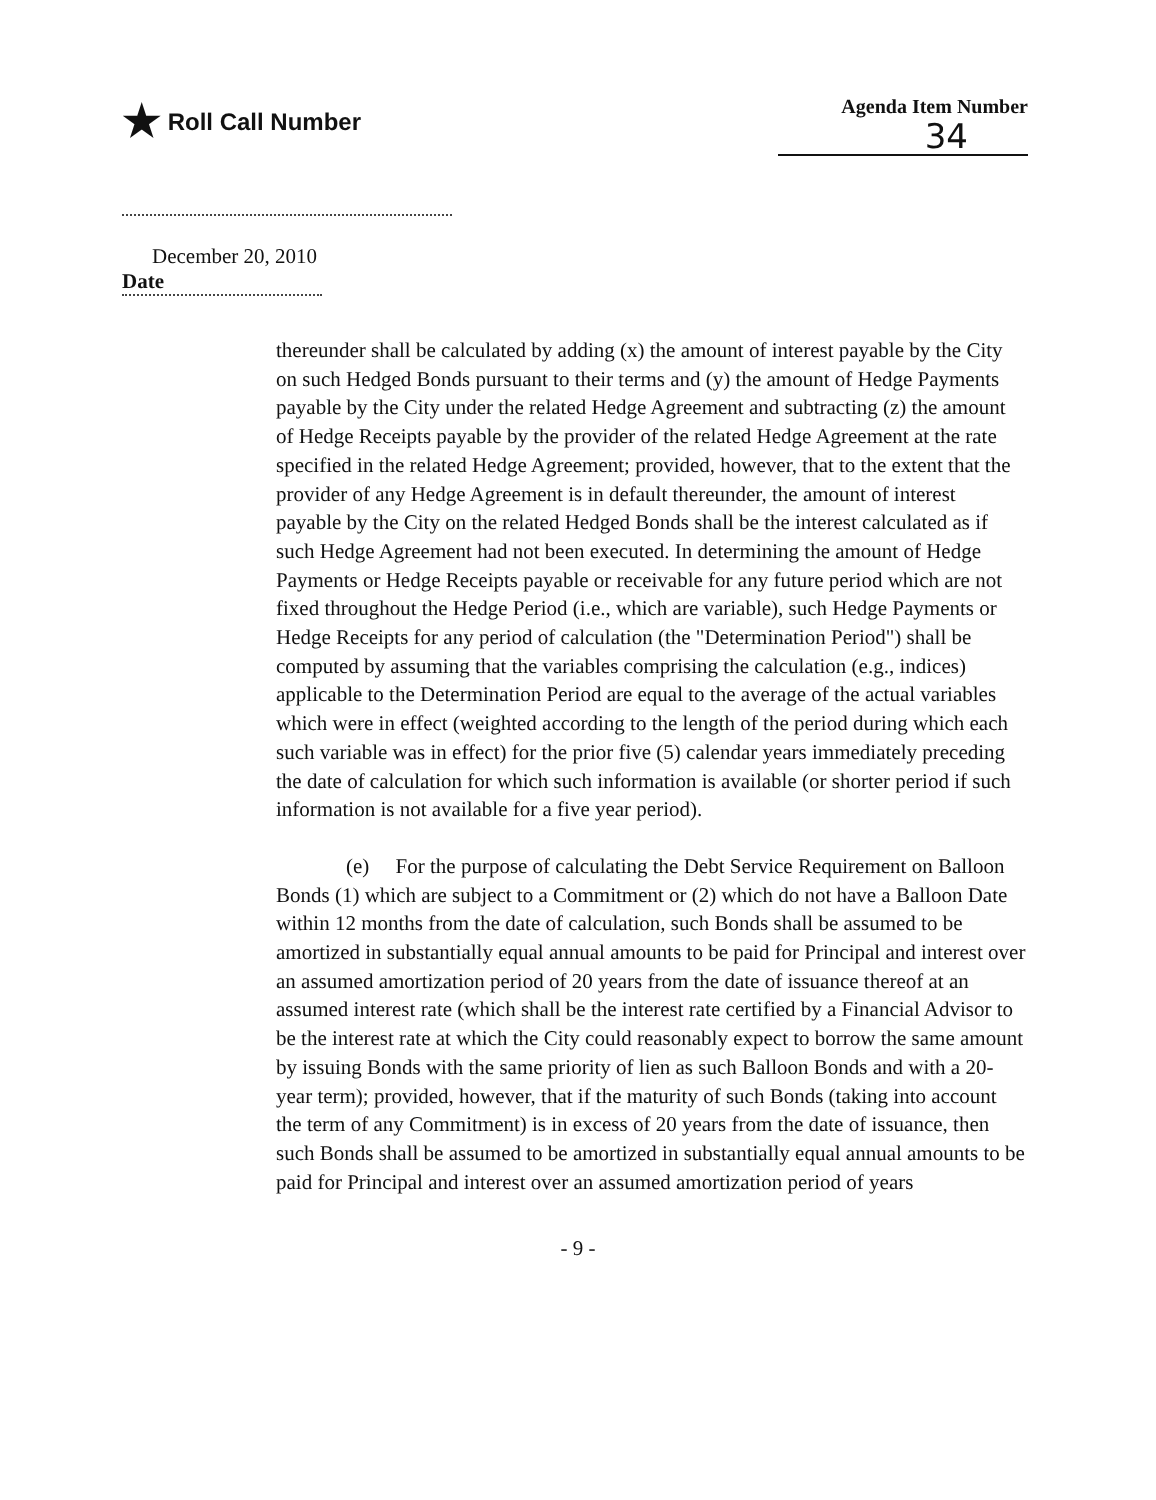★ Roll Call Number
Agenda Item Number
34
December 20, 2010
Date
thereunder shall be calculated by adding (x) the amount of interest payable by the City on such Hedged Bonds pursuant to their terms and (y) the amount of Hedge Payments payable by the City under the related Hedge Agreement and subtracting (z) the amount of Hedge Receipts payable by the provider of the related Hedge Agreement at the rate specified in the related Hedge Agreement; provided, however, that to the extent that the provider of any Hedge Agreement is in default thereunder, the amount of interest payable by the City on the related Hedged Bonds shall be the interest calculated as if such Hedge Agreement had not been executed. In determining the amount of Hedge Payments or Hedge Receipts payable or receivable for any future period which are not fixed throughout the Hedge Period (i.e., which are variable), such Hedge Payments or Hedge Receipts for any period of calculation (the "Determination Period") shall be computed by assuming that the variables comprising the calculation (e.g., indices) applicable to the Determination Period are equal to the average of the actual variables which were in effect (weighted according to the length of the period during which each such variable was in effect) for the prior five (5) calendar years immediately preceding the date of calculation for which such information is available (or shorter period if such information is not available for a five year period).
(e) For the purpose of calculating the Debt Service Requirement on Balloon Bonds (1) which are subject to a Commitment or (2) which do not have a Balloon Date within 12 months from the date of calculation, such Bonds shall be assumed to be amortized in substantially equal annual amounts to be paid for Principal and interest over an assumed amortization period of 20 years from the date of issuance thereof at an assumed interest rate (which shall be the interest rate certified by a Financial Advisor to be the interest rate at which the City could reasonably expect to borrow the same amount by issuing Bonds with the same priority of lien as such Balloon Bonds and with a 20-year term); provided, however, that if the maturity of such Bonds (taking into account the term of any Commitment) is in excess of 20 years from the date of issuance, then such Bonds shall be assumed to be amortized in substantially equal annual amounts to be paid for Principal and interest over an assumed amortization period of years
- 9 -